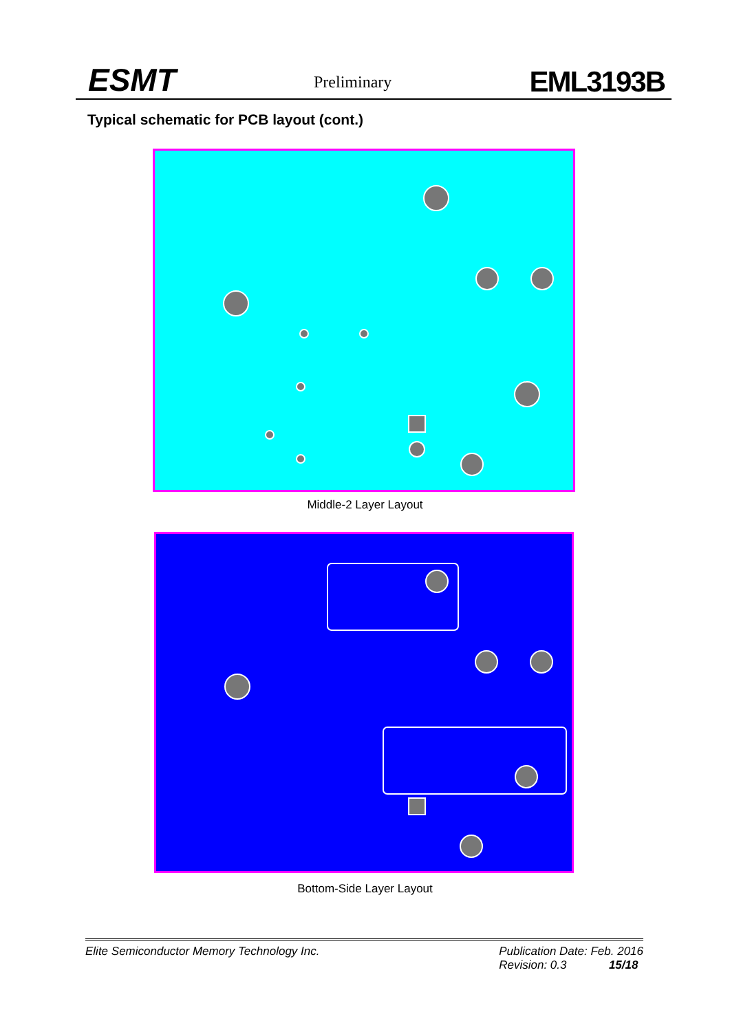ESMT Preliminary EML3193B
Typical schematic for PCB layout (cont.)
Middle-2 Layer Layout
Bottom-Side Layer Layout
Elite Semiconductor Memory Technology Inc. Publication Date: Feb. 2016
Revision: 0.3 15/18